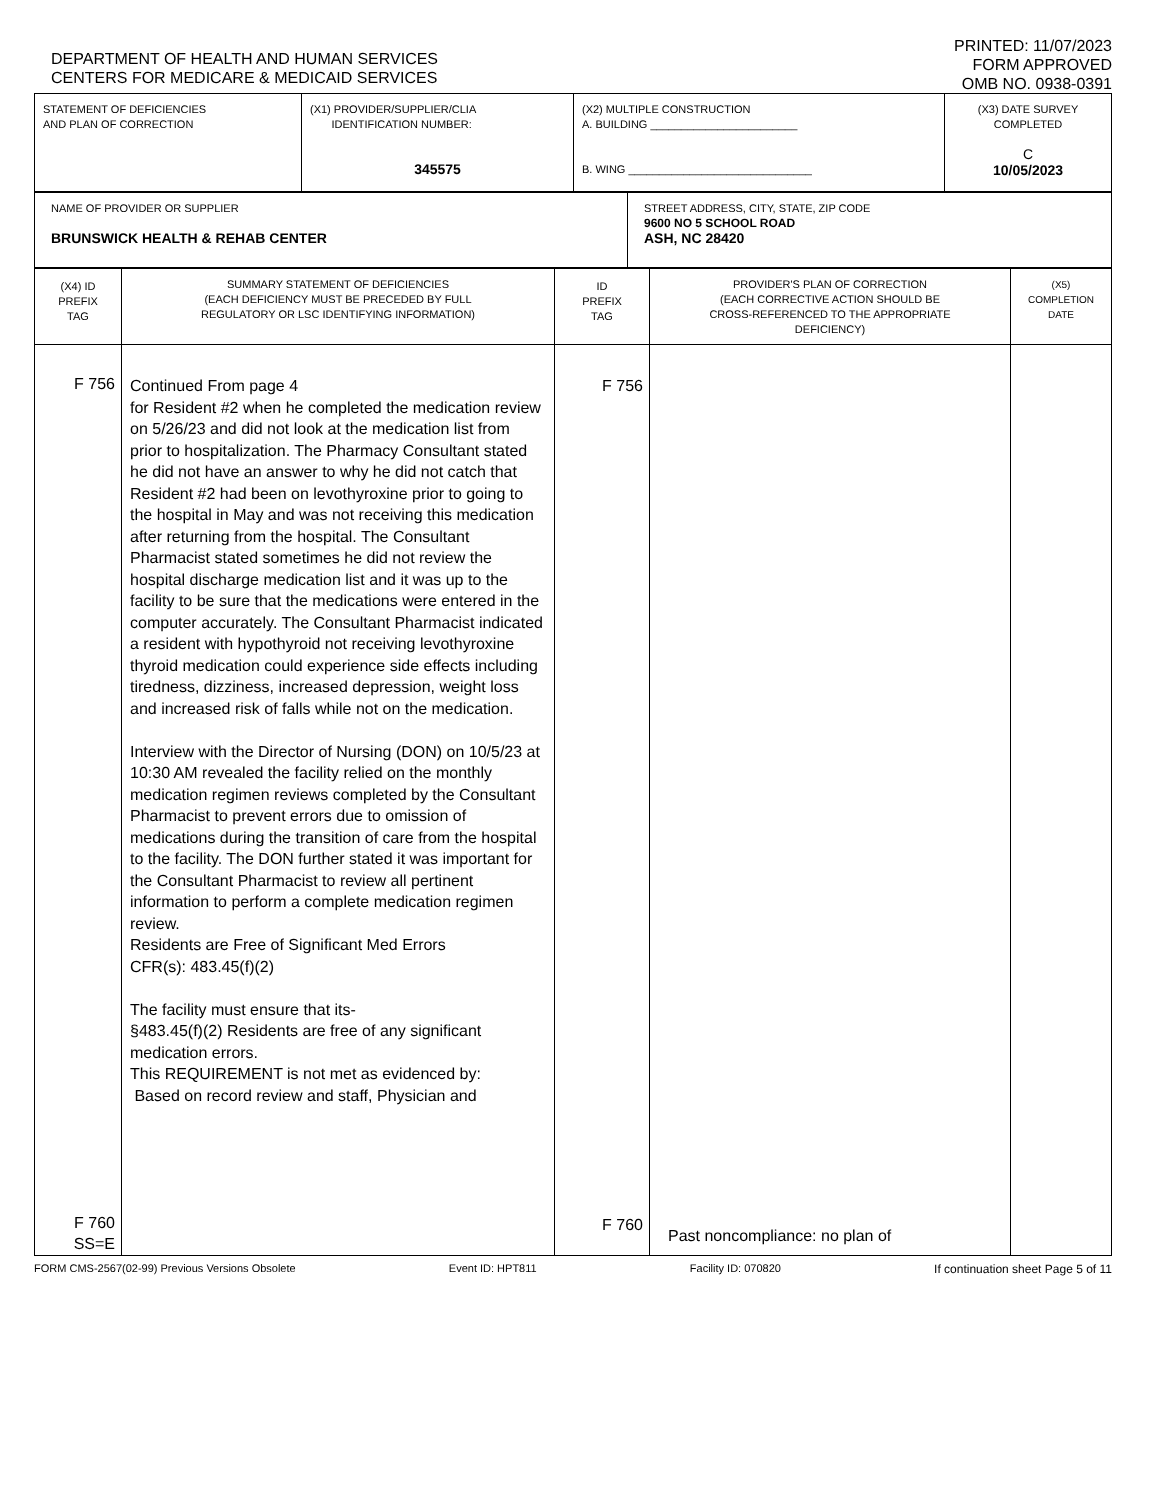DEPARTMENT OF HEALTH AND HUMAN SERVICES
CENTERS FOR MEDICARE & MEDICAID SERVICES
PRINTED: 11/07/2023
FORM APPROVED
OMB NO. 0938-0391
| STATEMENT OF DEFICIENCIES AND PLAN OF CORRECTION | (X1) PROVIDER/SUPPLIER/CLIA IDENTIFICATION NUMBER: 345575 | (X2) MULTIPLE CONSTRUCTION A. BUILDING ________________________ B. WING ______________________________ | (X3) DATE SURVEY COMPLETED C 10/05/2023 |
| NAME OF PROVIDER OR SUPPLIER BRUNSWICK HEALTH & REHAB CENTER | STREET ADDRESS, CITY, STATE, ZIP CODE 9600 NO 5 SCHOOL ROAD ASH, NC 28420 |
| (X4) ID PREFIX TAG | SUMMARY STATEMENT OF DEFICIENCIES (EACH DEFICIENCY MUST BE PRECEDED BY FULL REGULATORY OR LSC IDENTIFYING INFORMATION) | ID PREFIX TAG | PROVIDER'S PLAN OF CORRECTION (EACH CORRECTIVE ACTION SHOULD BE CROSS-REFERENCED TO THE APPROPRIATE DEFICIENCY) | (X5) COMPLETION DATE |
| --- | --- | --- | --- | --- |
| F 756 F 760 SS=E | Continued From page 4 for Resident #2 when he completed the medication review on 5/26/23 and did not look at the medication list from prior to hospitalization. The Pharmacy Consultant stated he did not have an answer to why he did not catch that Resident #2 had been on levothyroxine prior to going to the hospital in May and was not receiving this medication after returning from the hospital. The Consultant Pharmacist stated sometimes he did not review the hospital discharge medication list and it was up to the facility to be sure that the medications were entered in the computer accurately. The Consultant Pharmacist indicated a resident with hypothyroid not receiving levothyroxine thyroid medication could experience side effects including tiredness, dizziness, increased depression, weight loss and increased risk of falls while not on the medication. Interview with the Director of Nursing (DON) on 10/5/23 at 10:30 AM revealed the facility relied on the monthly medication regimen reviews completed by the Consultant Pharmacist to prevent errors due to omission of medications during the transition of care from the hospital to the facility. The DON further stated it was important for the Consultant Pharmacist to review all pertinent information to perform a complete medication regimen review. Residents are Free of Significant Med Errors CFR(s): 483.45(f)(2) The facility must ensure that its- §483.45(f)(2) Residents are free of any significant medication errors. This REQUIREMENT is not met as evidenced by: Based on record review and staff, Physician and | F 756 F 760 | Past noncompliance: no plan of | |
FORM CMS-2567(02-99) Previous Versions Obsolete Event ID: HPT811 Facility ID: 070820 If continuation sheet Page 5 of 11